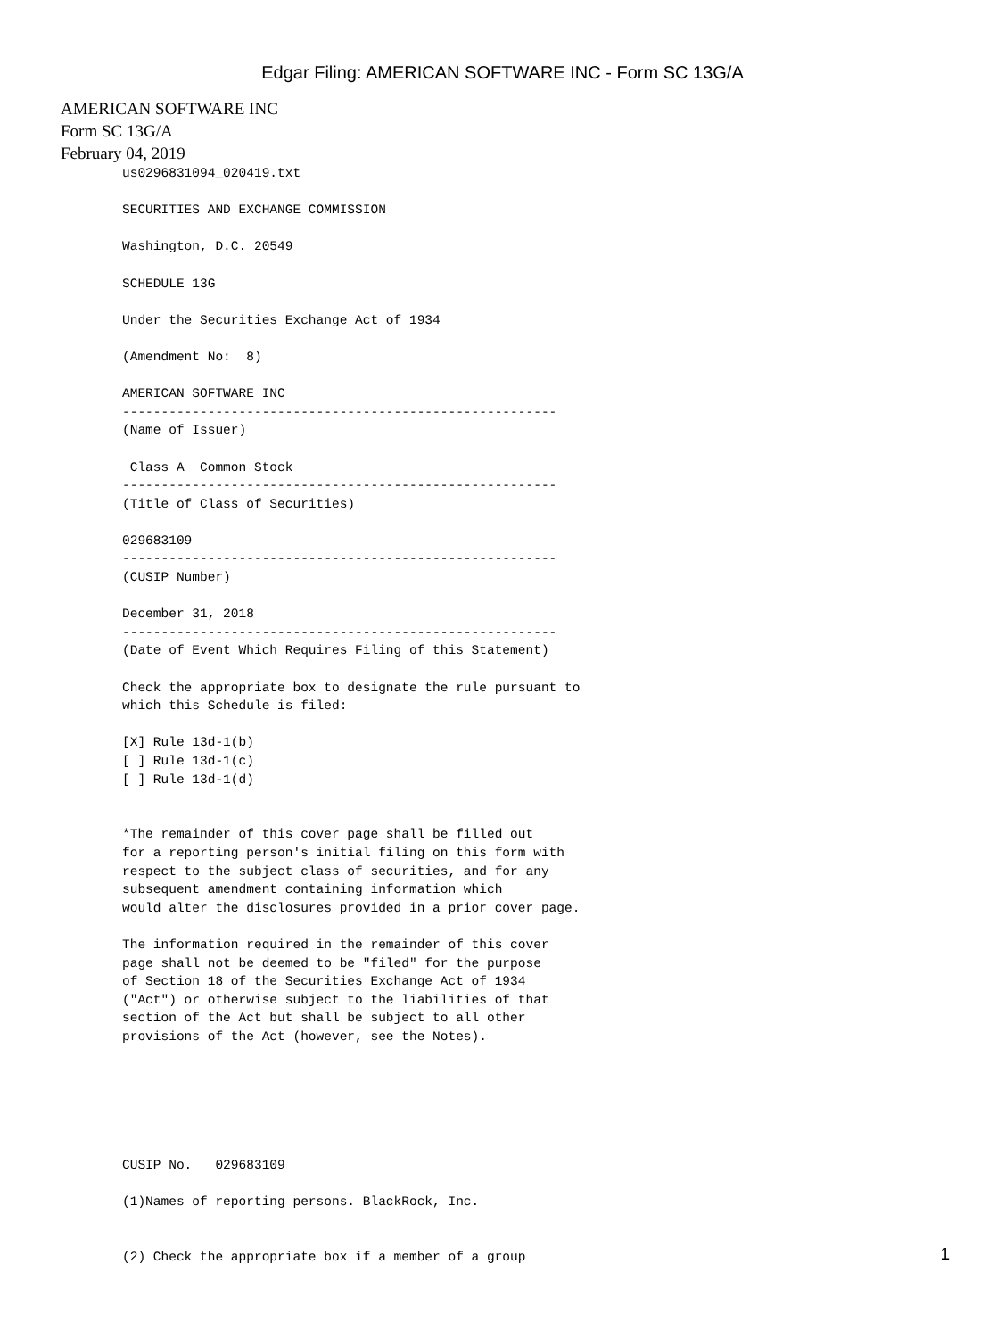Edgar Filing: AMERICAN SOFTWARE INC - Form SC 13G/A
AMERICAN SOFTWARE INC
Form SC 13G/A
February 04, 2019
us0296831094_020419.txt

SECURITIES AND EXCHANGE COMMISSION

Washington, D.C. 20549

SCHEDULE 13G

Under the Securities Exchange Act of 1934

(Amendment No:  8)

AMERICAN SOFTWARE INC
--------------------------------------------------------
(Name of Issuer)

 Class A  Common Stock
--------------------------------------------------------
(Title of Class of Securities)

029683109
--------------------------------------------------------
(CUSIP Number)

December 31, 2018
--------------------------------------------------------
(Date of Event Which Requires Filing of this Statement)

Check the appropriate box to designate the rule pursuant to
which this Schedule is filed:

[X] Rule 13d-1(b)
[ ] Rule 13d-1(c)
[ ] Rule 13d-1(d)


*The remainder of this cover page shall be filled out
for a reporting person's initial filing on this form with
respect to the subject class of securities, and for any
subsequent amendment containing information which
would alter the disclosures provided in a prior cover page.

The information required in the remainder of this cover
page shall not be deemed to be "filed" for the purpose
of Section 18 of the Securities Exchange Act of 1934
("Act") or otherwise subject to the liabilities of that
section of the Act but shall be subject to all other
provisions of the Act (however, see the Notes).






CUSIP No.   029683109

(1)Names of reporting persons. BlackRock, Inc.


(2) Check the appropriate box if a member of a group
1